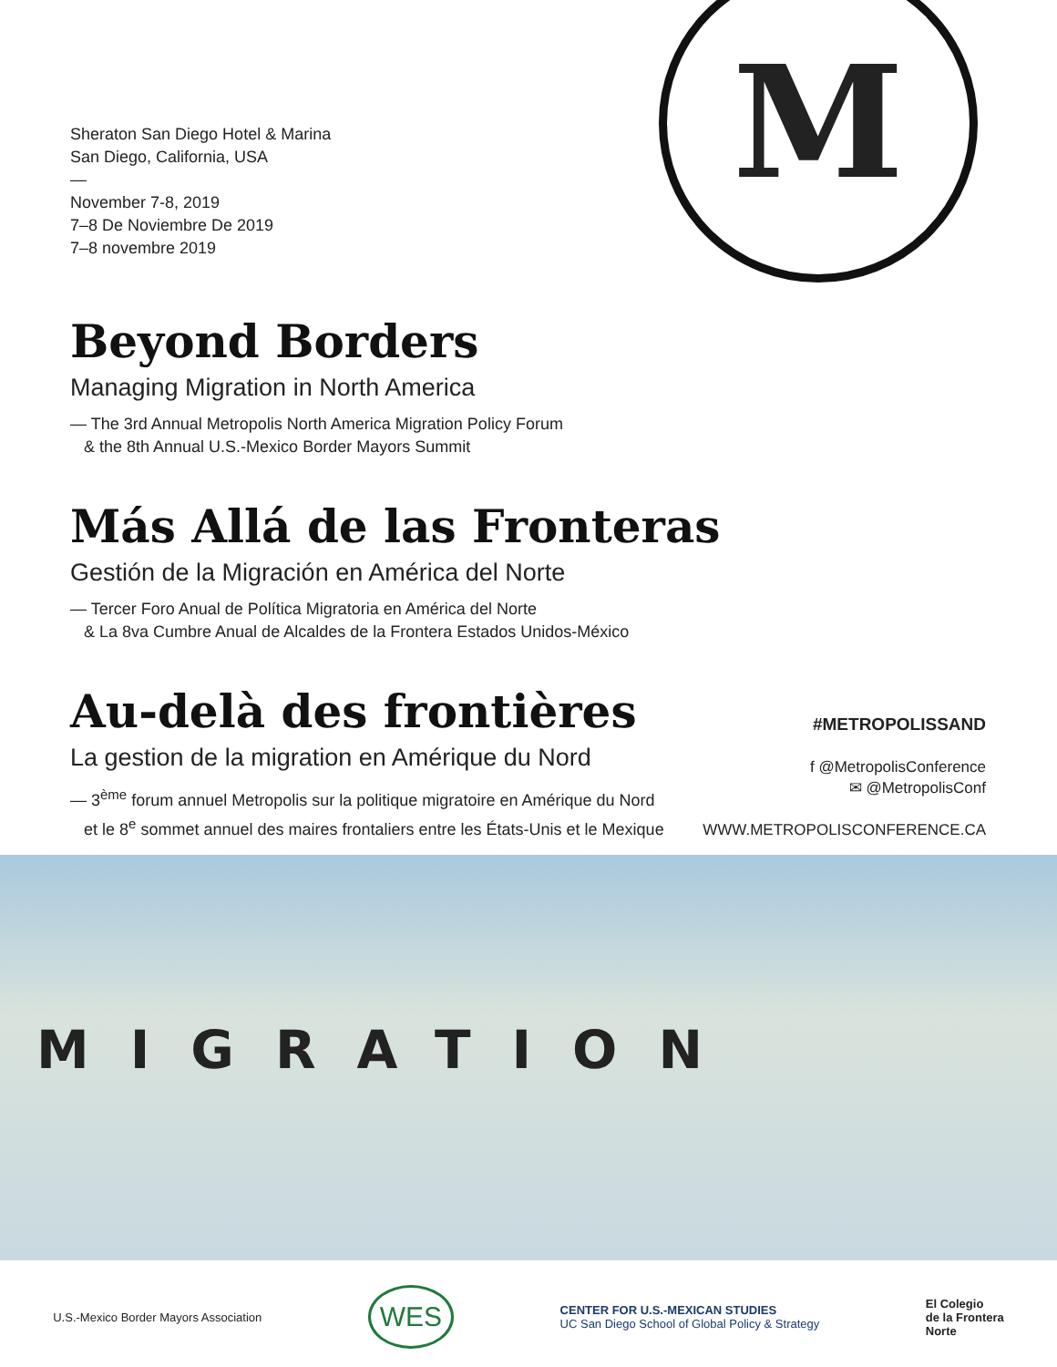M
Sheraton San Diego Hotel & Marina
San Diego, California, USA
—
November 7-8, 2019
7–8 De Noviembre De 2019
7–8 novembre 2019
Beyond Borders
Managing Migration in North America
— The 3rd Annual Metropolis North America Migration Policy Forum
& the 8th Annual U.S.-Mexico Border Mayors Summit
Más Allá de las Fronteras
Gestión de la Migración en América del Norte
— Tercer Foro Anual de Política Migratoria en América del Norte
& La 8va Cumbre Anual de Alcaldes de la Frontera Estados Unidos-México
Au-delà des frontières
La gestion de la migration en Amérique du Nord
— 3<sup>ème</sup> forum annuel Metropolis sur la politique migratoire en Amérique du Nord
et le 8<sup>e</sup> sommet annuel des maires frontaliers entre les États-Unis et le Mexique
#METROPOLISSAND
f @MetropolisConference
✉ @MetropolisConf
WWW.METROPOLISCONFERENCE.CA
MIGRATION
U.S.-Mexico Border Mayors Association WES CENTER FOR U.S.-MEXICAN STUDIES
UC San Diego School of Global Policy & Strategy El Colegio
de la Frontera
Norte